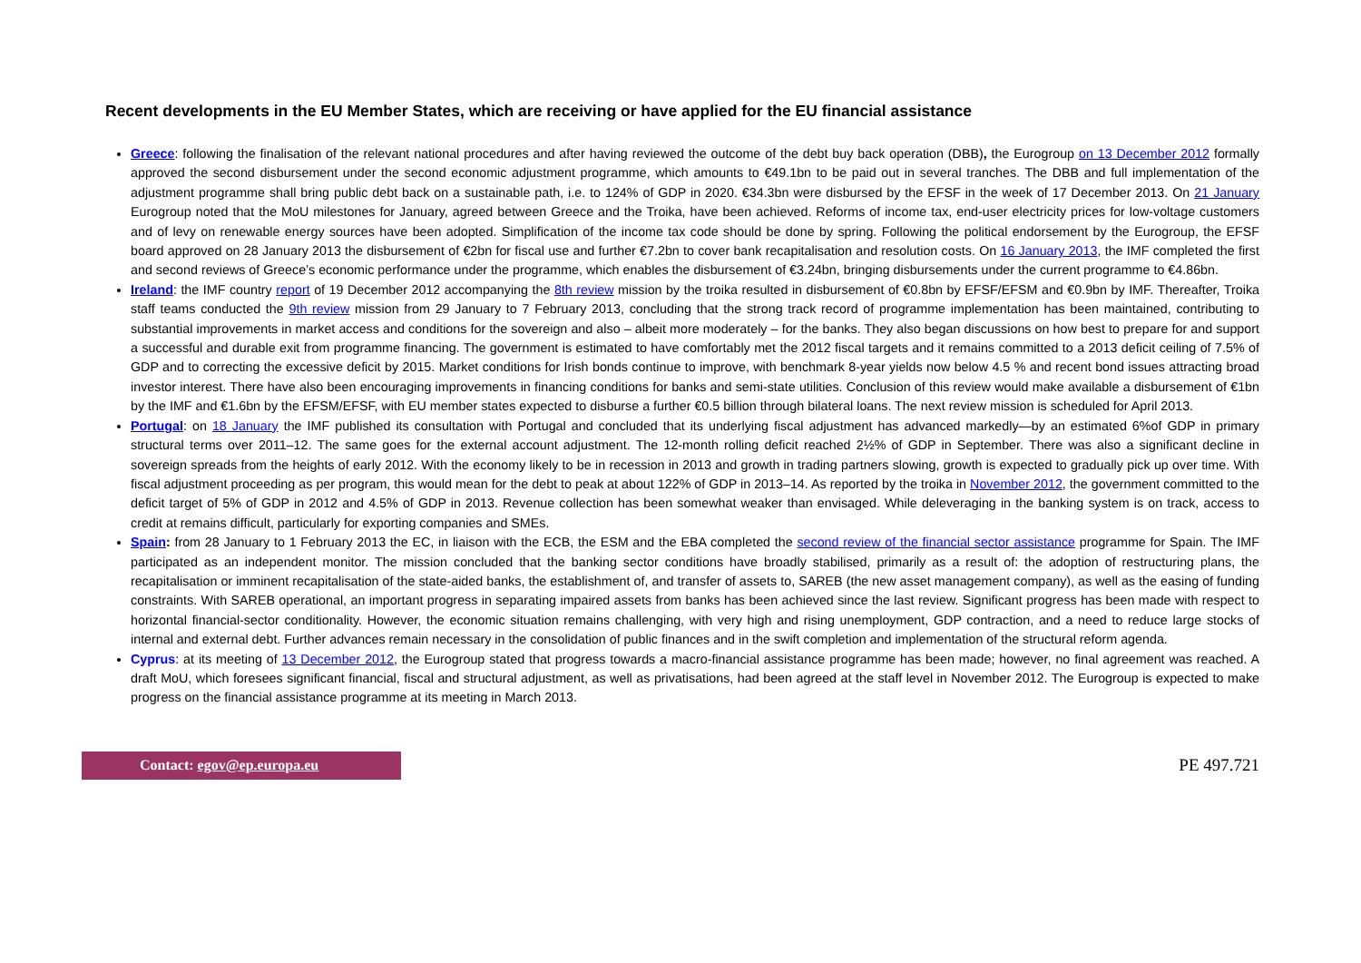Recent developments in the EU Member States, which are receiving or have applied for the EU financial assistance
Greece: following the finalisation of the relevant national procedures and after having reviewed the outcome of the debt buy back operation (DBB), the Eurogroup on 13 December 2012 formally approved the second disbursement under the second economic adjustment programme, which amounts to €49.1bn to be paid out in several tranches. The DBB and full implementation of the adjustment programme shall bring public debt back on a sustainable path, i.e. to 124% of GDP in 2020. €34.3bn were disbursed by the EFSF in the week of 17 December 2013. On 21 January Eurogroup noted that the MoU milestones for January, agreed between Greece and the Troika, have been achieved. Reforms of income tax, end-user electricity prices for low-voltage customers and of levy on renewable energy sources have been adopted. Simplification of the income tax code should be done by spring. Following the political endorsement by the Eurogroup, the EFSF board approved on 28 January 2013 the disbursement of €2bn for fiscal use and further €7.2bn to cover bank recapitalisation and resolution costs. On 16 January 2013, the IMF completed the first and second reviews of Greece’s economic performance under the programme, which enables the disbursement of €3.24bn, bringing disbursements under the current programme to €4.86bn.
Ireland: the IMF country report of 19 December 2012 accompanying the 8th review mission by the troika resulted in disbursement of €0.8bn by EFSF/EFSM and €0.9bn by IMF. Thereafter, Troika staff teams conducted the 9th review mission from 29 January to 7 February 2013, concluding that the strong track record of programme implementation has been maintained, contributing to substantial improvements in market access and conditions for the sovereign and also – albeit more moderately – for the banks. They also began discussions on how best to prepare for and support a successful and durable exit from programme financing. The government is estimated to have comfortably met the 2012 fiscal targets and it remains committed to a 2013 deficit ceiling of 7.5% of GDP and to correcting the excessive deficit by 2015. Market conditions for Irish bonds continue to improve, with benchmark 8-year yields now below 4.5 % and recent bond issues attracting broad investor interest. There have also been encouraging improvements in financing conditions for banks and semi-state utilities. Conclusion of this review would make available a disbursement of €1bn by the IMF and €1.6bn by the EFSM/EFSF, with EU member states expected to disburse a further €0.5 billion through bilateral loans. The next review mission is scheduled for April 2013.
Portugal: on 18 January the IMF published its consultation with Portugal and concluded that its underlying fiscal adjustment has advanced markedly—by an estimated 6%of GDP in primary structural terms over 2011–12. The same goes for the external account adjustment. The 12-month rolling deficit reached 2½% of GDP in September. There was also a significant decline in sovereign spreads from the heights of early 2012. With the economy likely to be in recession in 2013 and growth in trading partners slowing, growth is expected to gradually pick up over time. With fiscal adjustment proceeding as per program, this would mean for the debt to peak at about 122% of GDP in 2013–14. As reported by the troika in November 2012, the government committed to the deficit target of 5% of GDP in 2012 and 4.5% of GDP in 2013. Revenue collection has been somewhat weaker than envisaged. While deleveraging in the banking system is on track, access to credit at remains difficult, particularly for exporting companies and SMEs.
Spain: from 28 January to 1 February 2013 the EC, in liaison with the ECB, the ESM and the EBA completed the second review of the financial sector assistance programme for Spain. The IMF participated as an independent monitor. The mission concluded that the banking sector conditions have broadly stabilised, primarily as a result of: the adoption of restructuring plans, the recapitalisation or imminent recapitalisation of the state-aided banks, the establishment of, and transfer of assets to, SAREB (the new asset management company), as well as the easing of funding constraints. With SAREB operational, an important progress in separating impaired assets from banks has been achieved since the last review. Significant progress has been made with respect to horizontal financial-sector conditionality. However, the economic situation remains challenging, with very high and rising unemployment, GDP contraction, and a need to reduce large stocks of internal and external debt. Further advances remain necessary in the consolidation of public finances and in the swift completion and implementation of the structural reform agenda.
Cyprus: at its meeting of 13 December 2012, the Eurogroup stated that progress towards a macro-financial assistance programme has been made; however, no final agreement was reached. A draft MoU, which foresees significant financial, fiscal and structural adjustment, as well as privatisations, had been agreed at the staff level in November 2012. The Eurogroup is expected to make progress on the financial assistance programme at its meeting in March 2013.
Contact: egov@ep.europa.eu
PE 497.721